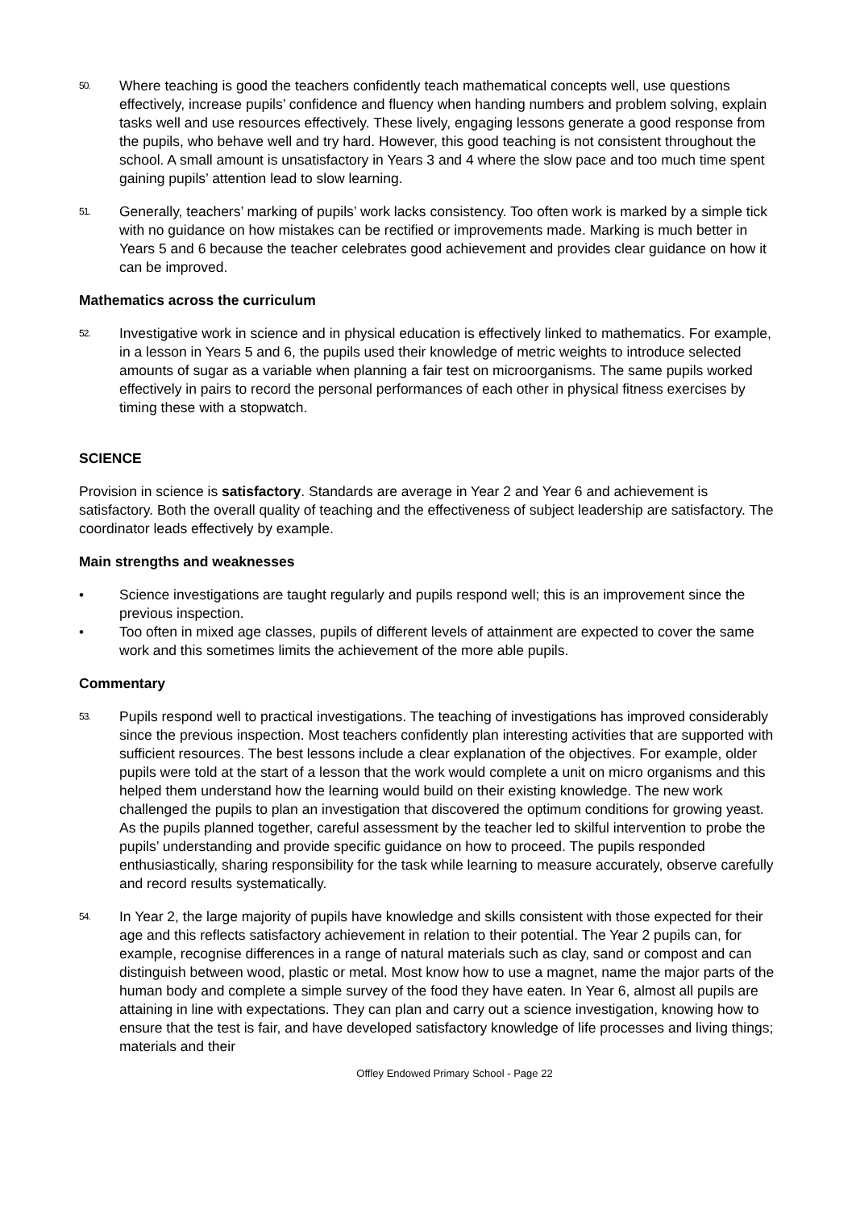50.
Where teaching is good the teachers confidently teach mathematical concepts well, use questions effectively, increase pupils’ confidence and fluency when handing numbers and problem solving, explain tasks well and use resources effectively. These lively, engaging lessons generate a good response from the pupils, who behave well and try hard. However, this good teaching is not consistent throughout the school. A small amount is unsatisfactory in Years 3 and 4 where the slow pace and too much time spent gaining pupils’ attention lead to slow learning.
51.
Generally, teachers’ marking of pupils’ work lacks consistency. Too often work is marked by a simple tick with no guidance on how mistakes can be rectified or improvements made. Marking is much better in Years 5 and 6 because the teacher celebrates good achievement and provides clear guidance on how it can be improved.
Mathematics across the curriculum
52.
Investigative work in science and in physical education is effectively linked to mathematics. For example, in a lesson in Years 5 and 6, the pupils used their knowledge of metric weights to introduce selected amounts of sugar as a variable when planning a fair test on microorganisms. The same pupils worked effectively in pairs to record the personal performances of each other in physical fitness exercises by timing these with a stopwatch.
SCIENCE
Provision in science is satisfactory. Standards are average in Year 2 and Year 6 and achievement is satisfactory. Both the overall quality of teaching and the effectiveness of subject leadership are satisfactory. The coordinator leads effectively by example.
Main strengths and weaknesses
• Science investigations are taught regularly and pupils respond well; this is an improvement since the previous inspection.
• Too often in mixed age classes, pupils of different levels of attainment are expected to cover the same work and this sometimes limits the achievement of the more able pupils.
Commentary
53.
Pupils respond well to practical investigations. The teaching of investigations has improved considerably since the previous inspection. Most teachers confidently plan interesting activities that are supported with sufficient resources. The best lessons include a clear explanation of the objectives. For example, older pupils were told at the start of a lesson that the work would complete a unit on micro organisms and this helped them understand how the learning would build on their existing knowledge. The new work challenged the pupils to plan an investigation that discovered the optimum conditions for growing yeast. As the pupils planned together, careful assessment by the teacher led to skilful intervention to probe the pupils’ understanding and provide specific guidance on how to proceed. The pupils responded enthusiastically, sharing responsibility for the task while learning to measure accurately, observe carefully and record results systematically.
54.
In Year 2, the large majority of pupils have knowledge and skills consistent with those expected for their age and this reflects satisfactory achievement in relation to their potential. The Year 2 pupils can, for example, recognise differences in a range of natural materials such as clay, sand or compost and can distinguish between wood, plastic or metal. Most know how to use a magnet, name the major parts of the human body and complete a simple survey of the food they have eaten. In Year 6, almost all pupils are attaining in line with expectations. They can plan and carry out a science investigation, knowing how to ensure that the test is fair, and have developed satisfactory knowledge of life processes and living things; materials and their
Offley Endowed Primary School - Page 22